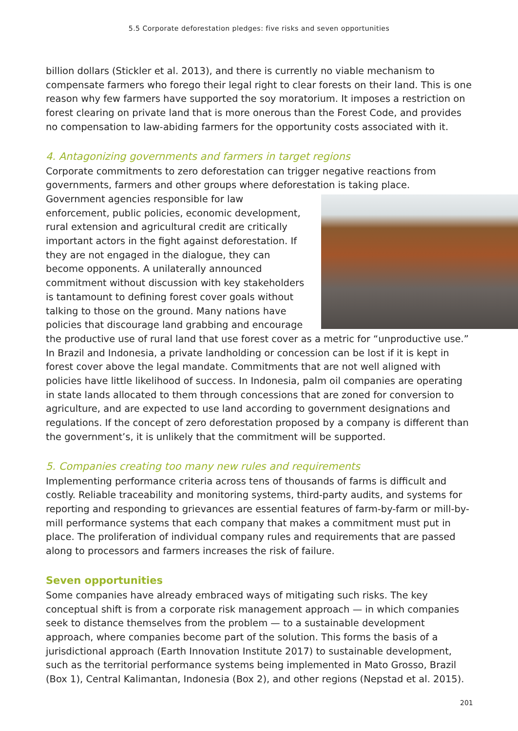5.5 Corporate deforestation pledges: five risks and seven opportunities
billion dollars (Stickler et al. 2013), and there is currently no viable mechanism to compensate farmers who forego their legal right to clear forests on their land. This is one reason why few farmers have supported the soy moratorium. It imposes a restriction on forest clearing on private land that is more onerous than the Forest Code, and provides no compensation to law-abiding farmers for the opportunity costs associated with it.
4. Antagonizing governments and farmers in target regions
Corporate commitments to zero deforestation can trigger negative reactions from governments, farmers and other groups where deforestation is taking place. Government agencies responsible for law enforcement, public policies, economic development, rural extension and agricultural credit are critically important actors in the fight against deforestation. If they are not engaged in the dialogue, they can become opponents. A unilaterally announced commitment without discussion with key stakeholders is tantamount to defining forest cover goals without talking to those on the ground. Many nations have policies that discourage land grabbing and encourage the productive use of rural land that use forest cover as a metric for “unproductive use.” In Brazil and Indonesia, a private landholding or concession can be lost if it is kept in forest cover above the legal mandate. Commitments that are not well aligned with policies have little likelihood of success. In Indonesia, palm oil companies are operating in state lands allocated to them through concessions that are zoned for conversion to agriculture, and are expected to use land according to government designations and regulations. If the concept of zero deforestation proposed by a company is different than the government’s, it is unlikely that the commitment will be supported.
5. Companies creating too many new rules and requirements
Implementing performance criteria across tens of thousands of farms is difficult and costly. Reliable traceability and monitoring systems, third-party audits, and systems for reporting and responding to grievances are essential features of farm-by-farm or mill-by-mill performance systems that each company that makes a commitment must put in place. The proliferation of individual company rules and requirements that are passed along to processors and farmers increases the risk of failure.
Seven opportunities
Some companies have already embraced ways of mitigating such risks. The key conceptual shift is from a corporate risk management approach — in which companies seek to distance themselves from the problem — to a sustainable development approach, where companies become part of the solution. This forms the basis of a jurisdictional approach (Earth Innovation Institute 2017) to sustainable development, such as the territorial performance systems being implemented in Mato Grosso, Brazil (Box 1), Central Kalimantan, Indonesia (Box 2), and other regions (Nepstad et al. 2015).
201